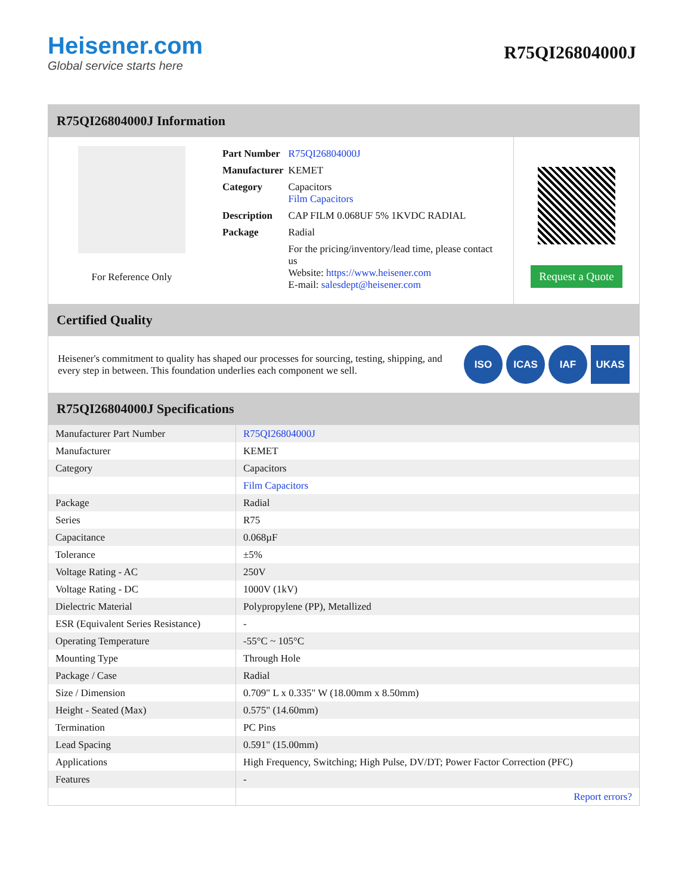Heisener.com
Global service starts here
R75QI26804000J
R75QI26804000J Information
For Reference Only
| Part Number | R75QI26804000J |
| Manufacturer | KEMET |
| Category | Capacitors Film Capacitors |
| Description | CAP FILM 0.068UF 5% 1KVDC RADIAL |
| Package | Radial |
| | For the pricing/inventory/lead time, please contact us Website: https://www.heisener.com E-mail: salesdept@heisener.com |
Request a Quote
Certified Quality
Heisener's commitment to quality has shaped our processes for sourcing, testing, shipping, and every step in between. This foundation underlies each component we sell.
ISO ICAS IAF UKAS
R75QI26804000J Specifications
| Manufacturer Part Number | R75QI26804000J |
| Manufacturer | KEMET |
| Category | Capacitors |
| | Film Capacitors |
| Package | Radial |
| Series | R75 |
| Capacitance | 0.068µF |
| Tolerance | ±5% |
| Voltage Rating - AC | 250V |
| Voltage Rating - DC | 1000V (1kV) |
| Dielectric Material | Polypropylene (PP), Metallized |
| ESR (Equivalent Series Resistance) | - |
| Operating Temperature | -55°C ~ 105°C |
| Mounting Type | Through Hole |
| Package / Case | Radial |
| Size / Dimension | 0.709" L x 0.335" W (18.00mm x 8.50mm) |
| Height - Seated (Max) | 0.575" (14.60mm) |
| Termination | PC Pins |
| Lead Spacing | 0.591" (15.00mm) |
| Applications | High Frequency, Switching; High Pulse, DV/DT; Power Factor Correction (PFC) |
| Features | - |
| | Report errors? |